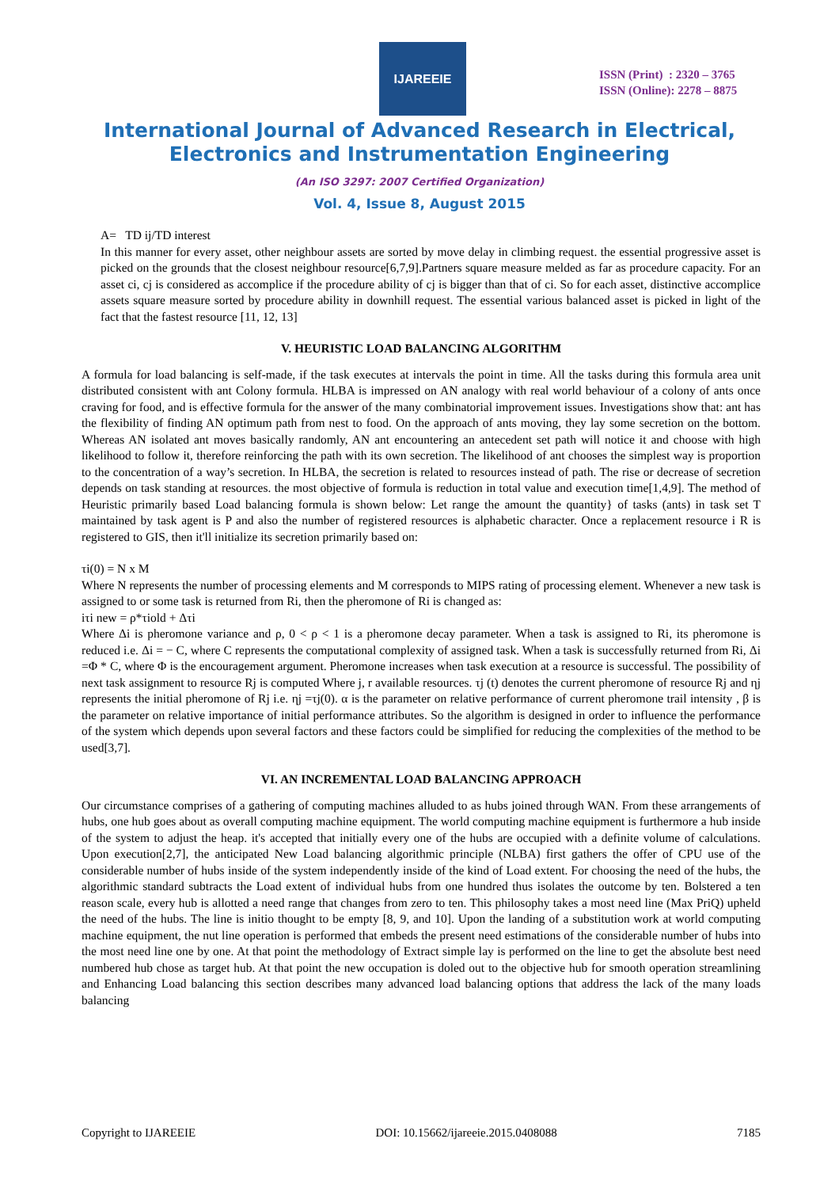IJAREEIE
ISSN (Print) : 2320 – 3765
ISSN (Online): 2278 – 8875
International Journal of Advanced Research in Electrical,
Electronics and Instrumentation Engineering
(An ISO 3297: 2007 Certified Organization)
Vol. 4, Issue 8, August 2015
A= TD ij/TD interest
In this manner for every asset, other neighbour assets are sorted by move delay in climbing request. the essential progressive asset is picked on the grounds that the closest neighbour resource[6,7,9].Partners square measure melded as far as procedure capacity. For an asset ci, cj is considered as accomplice if the procedure ability of cj is bigger than that of ci. So for each asset, distinctive accomplice assets square measure sorted by procedure ability in downhill request. The essential various balanced asset is picked in light of the fact that the fastest resource [11, 12, 13]
V. HEURISTIC LOAD BALANCING ALGORITHM
A formula for load balancing is self-made, if the task executes at intervals the point in time. All the tasks during this formula area unit distributed consistent with ant Colony formula. HLBA is impressed on AN analogy with real world behaviour of a colony of ants once craving for food, and is effective formula for the answer of the many combinatorial improvement issues. Investigations show that: ant has the flexibility of finding AN optimum path from nest to food. On the approach of ants moving, they lay some secretion on the bottom. Whereas AN isolated ant moves basically randomly, AN ant encountering an antecedent set path will notice it and choose with high likelihood to follow it, therefore reinforcing the path with its own secretion. The likelihood of ant chooses the simplest way is proportion to the concentration of a way’s secretion. In HLBA, the secretion is related to resources instead of path. The rise or decrease of secretion depends on task standing at resources. the most objective of formula is reduction in total value and execution time[1,4,9]. The method of Heuristic primarily based Load balancing formula is shown below: Let range the amount the quantity} of tasks (ants) in task set T maintained by task agent is P and also the number of registered resources is alphabetic character. Once a replacement resource i R is registered to GIS, then it'll initialize its secretion primarily based on:
τi(0) = N x M
Where N represents the number of processing elements and M corresponds to MIPS rating of processing element. Whenever a new task is assigned to or some task is returned from Ri, then the pheromone of Ri is changed as:
iτi new = ρ*τiold + Δτi
Where Δi is pheromone variance and ρ, 0 < ρ < 1 is a pheromone decay parameter. When a task is assigned to Ri, its pheromone is reduced i.e. Δi = − C, where C represents the computational complexity of assigned task. When a task is successfully returned from Ri, Δi =Φ * C, where Φ is the encouragement argument. Pheromone increases when task execution at a resource is successful. The possibility of next task assignment to resource Rj is computed Where j, r available resources. τj (t) denotes the current pheromone of resource Rj and ηj represents the initial pheromone of Rj i.e. ηj =τj(0). α is the parameter on relative performance of current pheromone trail intensity , β is the parameter on relative importance of initial performance attributes. So the algorithm is designed in order to influence the performance of the system which depends upon several factors and these factors could be simplified for reducing the complexities of the method to be used[3,7].
VI. AN INCREMENTAL LOAD BALANCING APPROACH
Our circumstance comprises of a gathering of computing machines alluded to as hubs joined through WAN. From these arrangements of hubs, one hub goes about as overall computing machine equipment. The world computing machine equipment is furthermore a hub inside of the system to adjust the heap. it's accepted that initially every one of the hubs are occupied with a definite volume of calculations. Upon execution[2,7], the anticipated New Load balancing algorithmic principle (NLBA) first gathers the offer of CPU use of the considerable number of hubs inside of the system independently inside of the kind of Load extent. For choosing the need of the hubs, the algorithmic standard subtracts the Load extent of individual hubs from one hundred thus isolates the outcome by ten. Bolstered a ten reason scale, every hub is allotted a need range that changes from zero to ten. This philosophy takes a most need line (Max PriQ) upheld the need of the hubs. The line is initio thought to be empty [8, 9, and 10]. Upon the landing of a substitution work at world computing machine equipment, the nut line operation is performed that embeds the present need estimations of the considerable number of hubs into the most need line one by one. At that point the methodology of Extract simple lay is performed on the line to get the absolute best need numbered hub chose as target hub. At that point the new occupation is doled out to the objective hub for smooth operation streamlining and Enhancing Load balancing this section describes many advanced load balancing options that address the lack of the many loads balancing
Copyright to IJAREEIE DOI: 10.15662/ijareeie.2015.0408088 7185